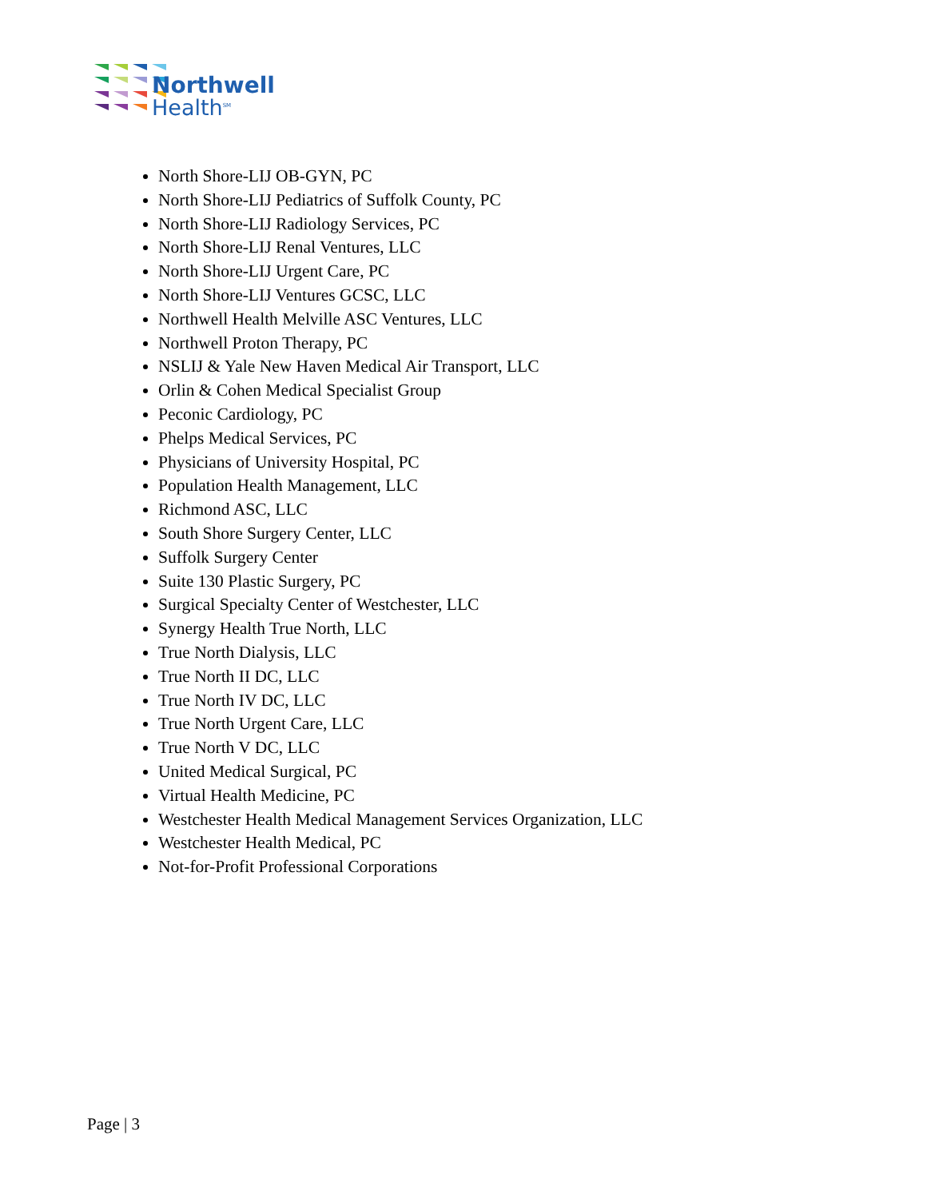Northwell
Health<sup>SM</sup>
North Shore-LIJ OB-GYN, PC
North Shore-LIJ Pediatrics of Suffolk County, PC
North Shore-LIJ Radiology Services, PC
North Shore-LIJ Renal Ventures, LLC
North Shore-LIJ Urgent Care, PC
North Shore-LIJ Ventures GCSC, LLC
Northwell Health Melville ASC Ventures, LLC
Northwell Proton Therapy, PC
NSLIJ & Yale New Haven Medical Air Transport, LLC
Orlin & Cohen Medical Specialist Group
Peconic Cardiology, PC
Phelps Medical Services, PC
Physicians of University Hospital, PC
Population Health Management, LLC
Richmond ASC, LLC
South Shore Surgery Center, LLC
Suffolk Surgery Center
Suite 130 Plastic Surgery, PC
Surgical Specialty Center of Westchester, LLC
Synergy Health True North, LLC
True North Dialysis, LLC
True North II DC, LLC
True North IV DC, LLC
True North Urgent Care, LLC
True North V DC, LLC
United Medical Surgical, PC
Virtual Health Medicine, PC
Westchester Health Medical Management Services Organization, LLC
Westchester Health Medical, PC
Not-for-Profit Professional Corporations
Page | 3